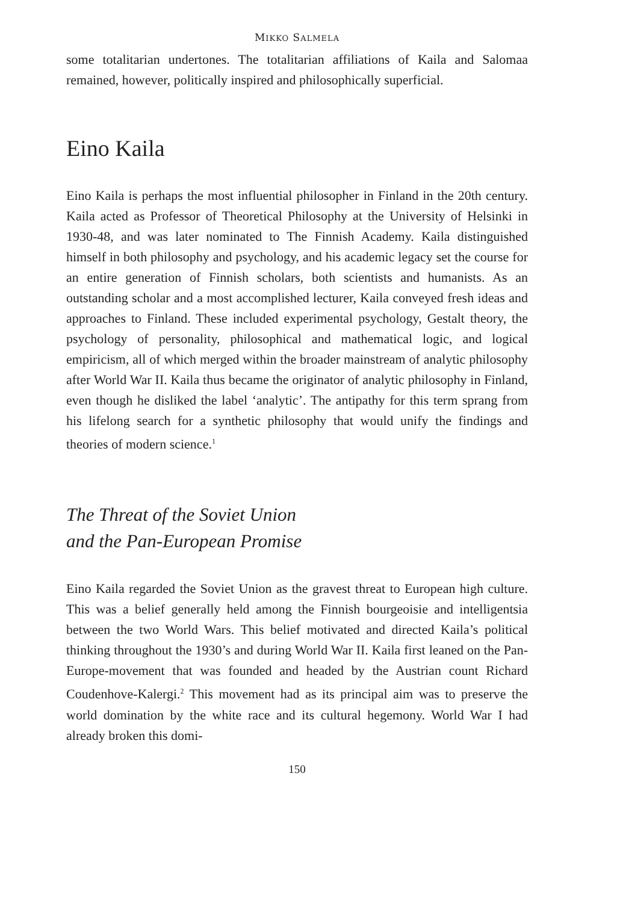MIKKO SALMELA
some totalitarian undertones. The totalitarian affiliations of Kaila and Salomaa remained, however, politically inspired and philosophically superficial.
Eino Kaila
Eino Kaila is perhaps the most influential philosopher in Finland in the 20th century. Kaila acted as Professor of Theoretical Philosophy at the University of Helsinki in 1930-48, and was later nominated to The Finnish Academy. Kaila distinguished himself in both philosophy and psychology, and his academic legacy set the course for an entire generation of Finnish scholars, both scientists and humanists. As an outstanding scholar and a most accomplished lecturer, Kaila conveyed fresh ideas and approaches to Finland. These included experimental psychology, Gestalt theory, the psychology of personality, philosophical and mathematical logic, and logical empiricism, all of which merged within the broader mainstream of analytic philosophy after World War II. Kaila thus became the originator of analytic philosophy in Finland, even though he disliked the label ‘analytic’. The antipathy for this term sprang from his lifelong search for a synthetic philosophy that would unify the findings and theories of modern science.<sup>1</sup>
The Threat of the Soviet Union
and the Pan-European Promise
Eino Kaila regarded the Soviet Union as the gravest threat to European high culture. This was a belief generally held among the Finnish bourgeoisie and intelligentsia between the two World Wars. This belief motivated and directed Kaila’s political thinking throughout the 1930’s and during World War II. Kaila first leaned on the Pan-Europe-movement that was founded and headed by the Austrian count Richard Coudenhove-Kalergi.<sup>2</sup> This movement had as its principal aim was to preserve the world domination by the white race and its cultural hegemony. World War I had already broken this domi-
150